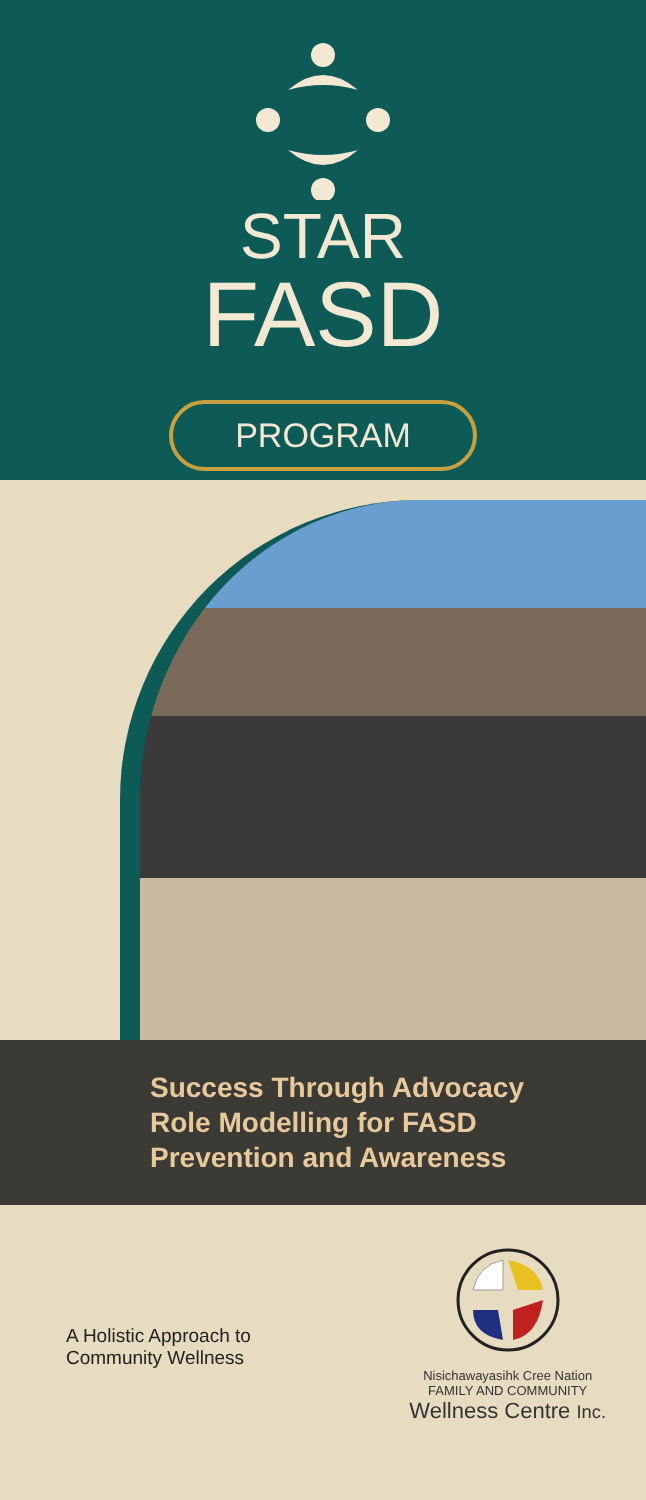STAR
FASD
PROGRAM
Success Through Advocacy
Role Modelling for FASD
Prevention and Awareness
A Holistic Approach to
Community Wellness
Nisichawayasihk Cree Nation
FAMILY AND COMMUNITY
Wellness Centre Inc.